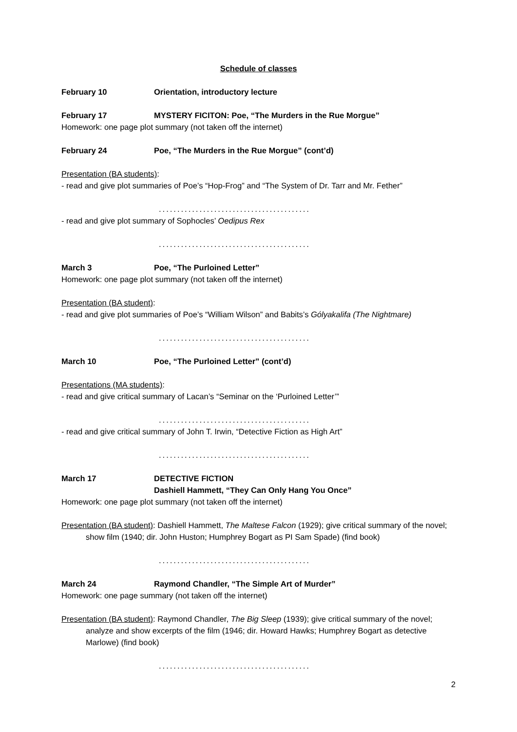Schedule of classes
February 10 Orientation, introductory lecture
February 17 MYSTERY FICITON: Poe, “The Murders in the Rue Morgue”
Homework: one page plot summary (not taken off the internet)
February 24 Poe, “The Murders in the Rue Morgue” (cont’d)
Presentation (BA students):
- read and give plot summaries of Poe’s “Hop-Frog” and “The System of Dr. Tarr and Mr. Fether”
.........................................
- read and give plot summary of Sophocles’ Oedipus Rex
.........................................
March 3 Poe, “The Purloined Letter”
Homework: one page plot summary (not taken off the internet)
Presentation (BA student):
- read and give plot summaries of Poe’s “William Wilson” and Babits’s Gólyakalifa (The Nightmare)
.........................................
March 10 Poe, “The Purloined Letter” (cont’d)
Presentations (MA students):
- read and give critical summary of Lacan’s “Seminar on the ‘Purloined Letter’”
.........................................
- read and give critical summary of John T. Irwin, “Detective Fiction as High Art”
.........................................
March 17 DETECTIVE FICTION
Dashiell Hammett, “They Can Only Hang You Once”
Homework: one page plot summary (not taken off the internet)
Presentation (BA student): Dashiell Hammett, The Maltese Falcon (1929); give critical summary of the novel; show film (1940; dir. John Huston; Humphrey Bogart as PI Sam Spade) (find book)
.........................................
March 24 Raymond Chandler, “The Simple Art of Murder”
Homework: one page summary (not taken off the internet)
Presentation (BA student): Raymond Chandler, The Big Sleep (1939); give critical summary of the novel; analyze and show excerpts of the film (1946; dir. Howard Hawks; Humphrey Bogart as detective Marlowe) (find book)
.........................................
2